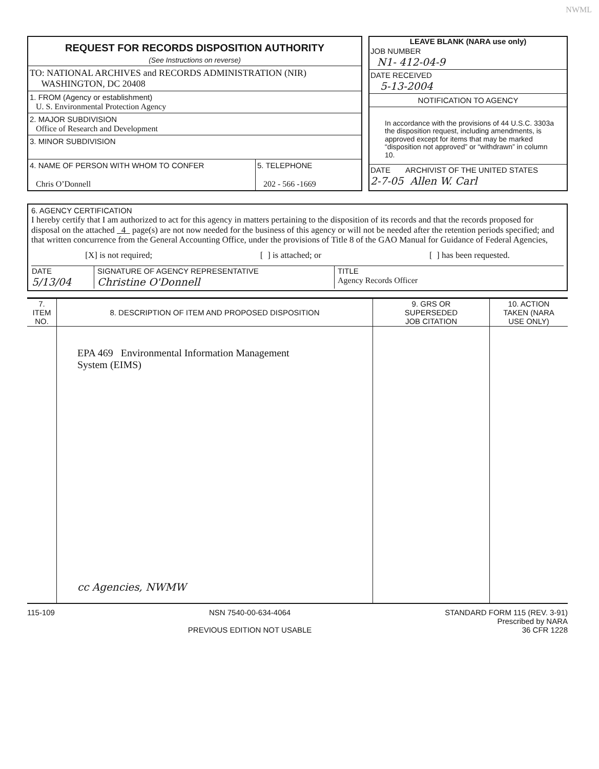NWML
| REQUEST FOR RECORDS DISPOSITION AUTHORITY (See Instructions on reverse) TO: NATIONAL ARCHIVES and RECORDS ADMINISTRATION (NIR) WASHINGTON, DC 20408 1. FROM (Agency or establishment) U. S. Environmental Protection Agency 2. MAJOR SUBDIVISION Office of Research and Development 3. MINOR SUBDIVISION / 4. NAME OF PERSON WITH WHOM TO CONFER Chris O’Donnell / 5. TELEPHONE 202 - 566 -1669 / | | LEAVE BLANK (NARA use only) JOB NUMBER N1- 412-04-9 DATE RECEIVED 5-13-2004 NOTIFICATION TO AGENCY In accordance with the provisions of 44 U.S.C. 3303a the disposition request, including amendments, is approved except for items that may be marked “disposition not approved” or “withdrawn” in column 10. DATE ARCHIVIST OF THE UNITED STATES 2-7-05 Allen W. Carl |
6. AGENCY CERTIFICATION
I hereby certify that I am authorized to act for this agency in matters pertaining to the disposition of its records and that the records proposed for disposal on the attached 4 page(s) are not now needed for the business of this agency or will not be needed after the retention periods specified; and that written concurrence from the General Accounting Office, under the provisions of Title 8 of the GAO Manual for Guidance of Federal Agencies,
[X] is not required; [ ] is attached; or [ ] has been requested.
| DATE 5/13/04 | SIGNATURE OF AGENCY REPRESENTATIVE Christine O'Donnell | TITLE Agency Records Officer |
| 7. ITEM NO. | 8. DESCRIPTION OF ITEM AND PROPOSED DISPOSITION | 9. GRS OR SUPERSEDED JOB CITATION | 10. ACTION TAKEN (NARA USE ONLY) |
| --- | --- | --- | --- |
| | EPA 469 Environmental Information Management System (EIMS) cc Agencies, NWMW | | |
115-109 NSN 7540-00-634-4064
PREVIOUS EDITION NOT USABLE STANDARD FORM 115 (REV. 3-91)
Prescribed by NARA
36 CFR 1228